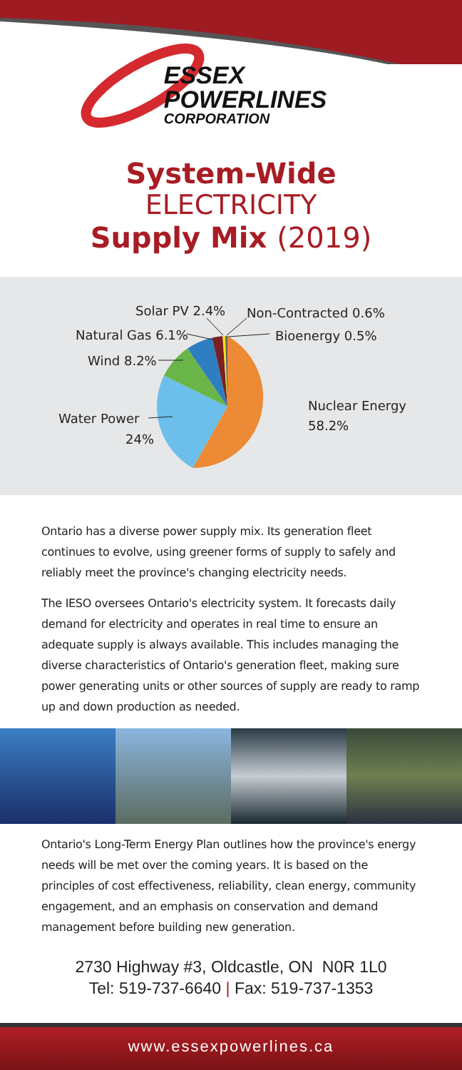ESSEX
POWERLINES
CORPORATION
System-Wide
ELECTRICITY
Supply Mix (2019)
Solar PV 2.4%
Non-Contracted 0.6%
Natural Gas 6.1%
Bioenergy 0.5%
Wind 8.2%
Nuclear Energy
58.2%
Water Power
24%
Ontario has a diverse power supply mix. Its generation fleet continues to evolve, using greener forms of supply to safely and reliably meet the province's changing electricity needs.
The IESO oversees Ontario's electricity system. It forecasts daily demand for electricity and operates in real time to ensure an adequate supply is always available. This includes managing the diverse characteristics of Ontario's generation fleet, making sure power generating units or other sources of supply are ready to ramp up and down production as needed.
Ontario's Long-Term Energy Plan outlines how the province's energy needs will be met over the coming years. It is based on the principles of cost effectiveness, reliability, clean energy, community engagement, and an emphasis on conservation and demand management before building new generation.
2730 Highway #3, Oldcastle, ON N0R 1L0
Tel: 519-737-6640 | Fax: 519-737-1353
www.essexpowerlines.ca